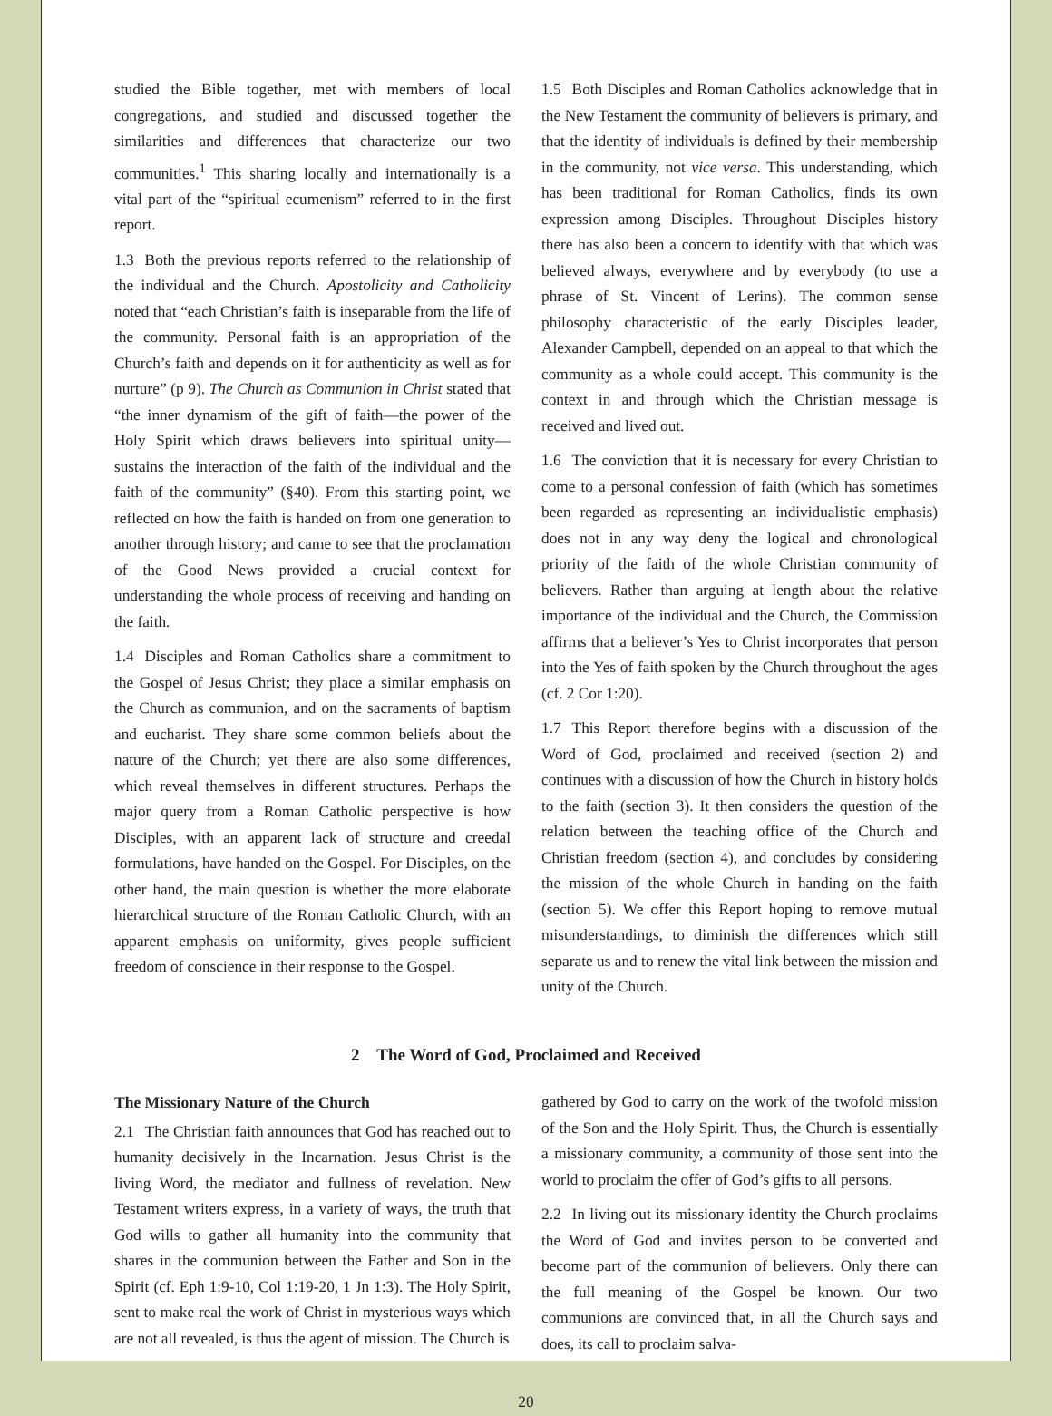studied the Bible together, met with members of local congregations, and studied and discussed together the similarities and differences that characterize our two communities.<sup>1</sup> This sharing locally and internationally is a vital part of the “spiritual ecumenism” referred to in the first report.
1.3 Both the previous reports referred to the relationship of the individual and the Church. Apostolicity and Catholicity noted that “each Christian’s faith is inseparable from the life of the community. Personal faith is an appropriation of the Church’s faith and depends on it for authenticity as well as for nurture” (p 9). The Church as Communion in Christ stated that “the inner dynamism of the gift of faith—the power of the Holy Spirit which draws believers into spiritual unity—sustains the interaction of the faith of the individual and the faith of the community” (§40). From this starting point, we reflected on how the faith is handed on from one generation to another through history; and came to see that the proclamation of the Good News provided a crucial context for understanding the whole process of receiving and handing on the faith.
1.4 Disciples and Roman Catholics share a commitment to the Gospel of Jesus Christ; they place a similar emphasis on the Church as communion, and on the sacraments of baptism and eucharist. They share some common beliefs about the nature of the Church; yet there are also some differences, which reveal themselves in different structures. Perhaps the major query from a Roman Catholic perspective is how Disciples, with an apparent lack of structure and creedal formulations, have handed on the Gospel. For Disciples, on the other hand, the main question is whether the more elaborate hierarchical structure of the Roman Catholic Church, with an apparent emphasis on uniformity, gives people sufficient freedom of conscience in their response to the Gospel.
1.5 Both Disciples and Roman Catholics acknowledge that in the New Testament the community of believers is primary, and that the identity of individuals is defined by their membership in the community, not vice versa. This understanding, which has been traditional for Roman Catholics, finds its own expression among Disciples. Throughout Disciples history there has also been a concern to identify with that which was believed always, everywhere and by everybody (to use a phrase of St. Vincent of Lerins). The common sense philosophy characteristic of the early Disciples leader, Alexander Campbell, depended on an appeal to that which the community as a whole could accept. This community is the context in and through which the Christian message is received and lived out.
1.6 The conviction that it is necessary for every Christian to come to a personal confession of faith (which has sometimes been regarded as representing an individualistic emphasis) does not in any way deny the logical and chronological priority of the faith of the whole Christian community of believers. Rather than arguing at length about the relative importance of the individual and the Church, the Commission affirms that a believer’s Yes to Christ incorporates that person into the Yes of faith spoken by the Church throughout the ages (cf. 2 Cor 1:20).
1.7 This Report therefore begins with a discussion of the Word of God, proclaimed and received (section 2) and continues with a discussion of how the Church in history holds to the faith (section 3). It then considers the question of the relation between the teaching office of the Church and Christian freedom (section 4), and concludes by considering the mission of the whole Church in handing on the faith (section 5). We offer this Report hoping to remove mutual misunderstandings, to diminish the differences which still separate us and to renew the vital link between the mission and unity of the Church.
2 The Word of God, Proclaimed and Received
The Missionary Nature of the Church
2.1 The Christian faith announces that God has reached out to humanity decisively in the Incarnation. Jesus Christ is the living Word, the mediator and fullness of revelation. New Testament writers express, in a variety of ways, the truth that God wills to gather all humanity into the community that shares in the communion between the Father and Son in the Spirit (cf. Eph 1:9-10, Col 1:19-20, 1 Jn 1:3). The Holy Spirit, sent to make real the work of Christ in mysterious ways which are not all revealed, is thus the agent of mission. The Church is
gathered by God to carry on the work of the twofold mission of the Son and the Holy Spirit. Thus, the Church is essentially a missionary community, a community of those sent into the world to proclaim the offer of God’s gifts to all persons.
2.2 In living out its missionary identity the Church proclaims the Word of God and invites person to be converted and become part of the communion of believers. Only there can the full meaning of the Gospel be known. Our two communions are convinced that, in all the Church says and does, its call to proclaim salva-
20